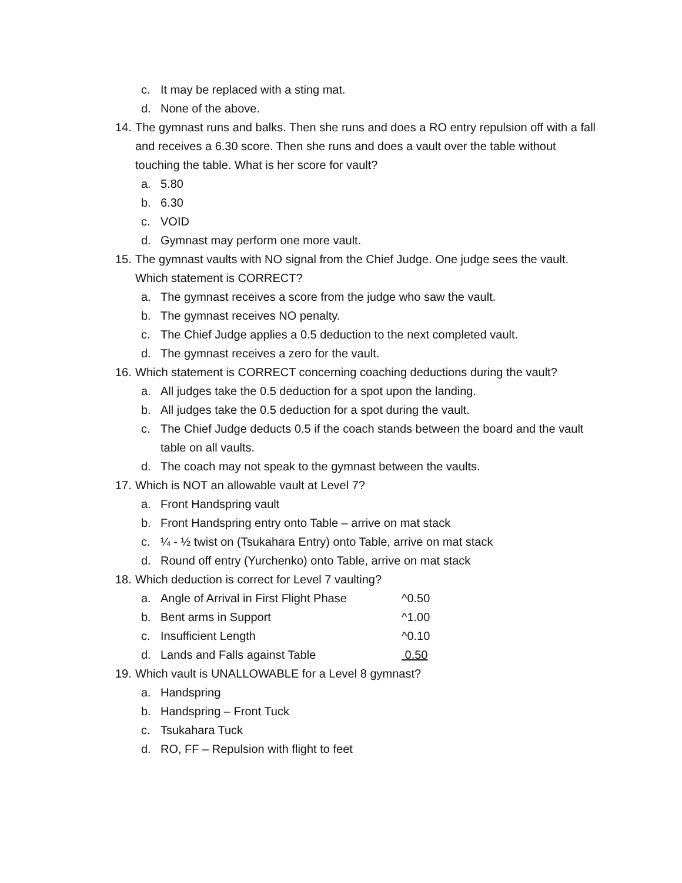c. It may be replaced with a sting mat.
d. None of the above.
14. The gymnast runs and balks. Then she runs and does a RO entry repulsion off with a fall and receives a 6.30 score. Then she runs and does a vault over the table without touching the table. What is her score for vault?
a. 5.80
b. 6.30
c. VOID
d. Gymnast may perform one more vault.
15. The gymnast vaults with NO signal from the Chief Judge. One judge sees the vault. Which statement is CORRECT?
a. The gymnast receives a score from the judge who saw the vault.
b. The gymnast receives NO penalty.
c. The Chief Judge applies a 0.5 deduction to the next completed vault.
d. The gymnast receives a zero for the vault.
16. Which statement is CORRECT concerning coaching deductions during the vault?
a. All judges take the 0.5 deduction for a spot upon the landing.
b. All judges take the 0.5 deduction for a spot during the vault.
c. The Chief Judge deducts 0.5 if the coach stands between the board and the vault table on all vaults.
d. The coach may not speak to the gymnast between the vaults.
17. Which is NOT an allowable vault at Level 7?
a. Front Handspring vault
b. Front Handspring entry onto Table – arrive on mat stack
c. ¼ - ½ twist on (Tsukahara Entry) onto Table, arrive on mat stack
d. Round off entry (Yurchenko) onto Table, arrive on mat stack
18. Which deduction is correct for Level 7 vaulting?
a. Angle of Arrival in First Flight Phase ^0.50
b. Bent arms in Support ^1.00
c. Insufficient Length ^0.10
d. Lands and Falls against Table 0.50
19. Which vault is UNALLOWABLE for a Level 8 gymnast?
a. Handspring
b. Handspring – Front Tuck
c. Tsukahara Tuck
d. RO, FF – Repulsion with flight to feet